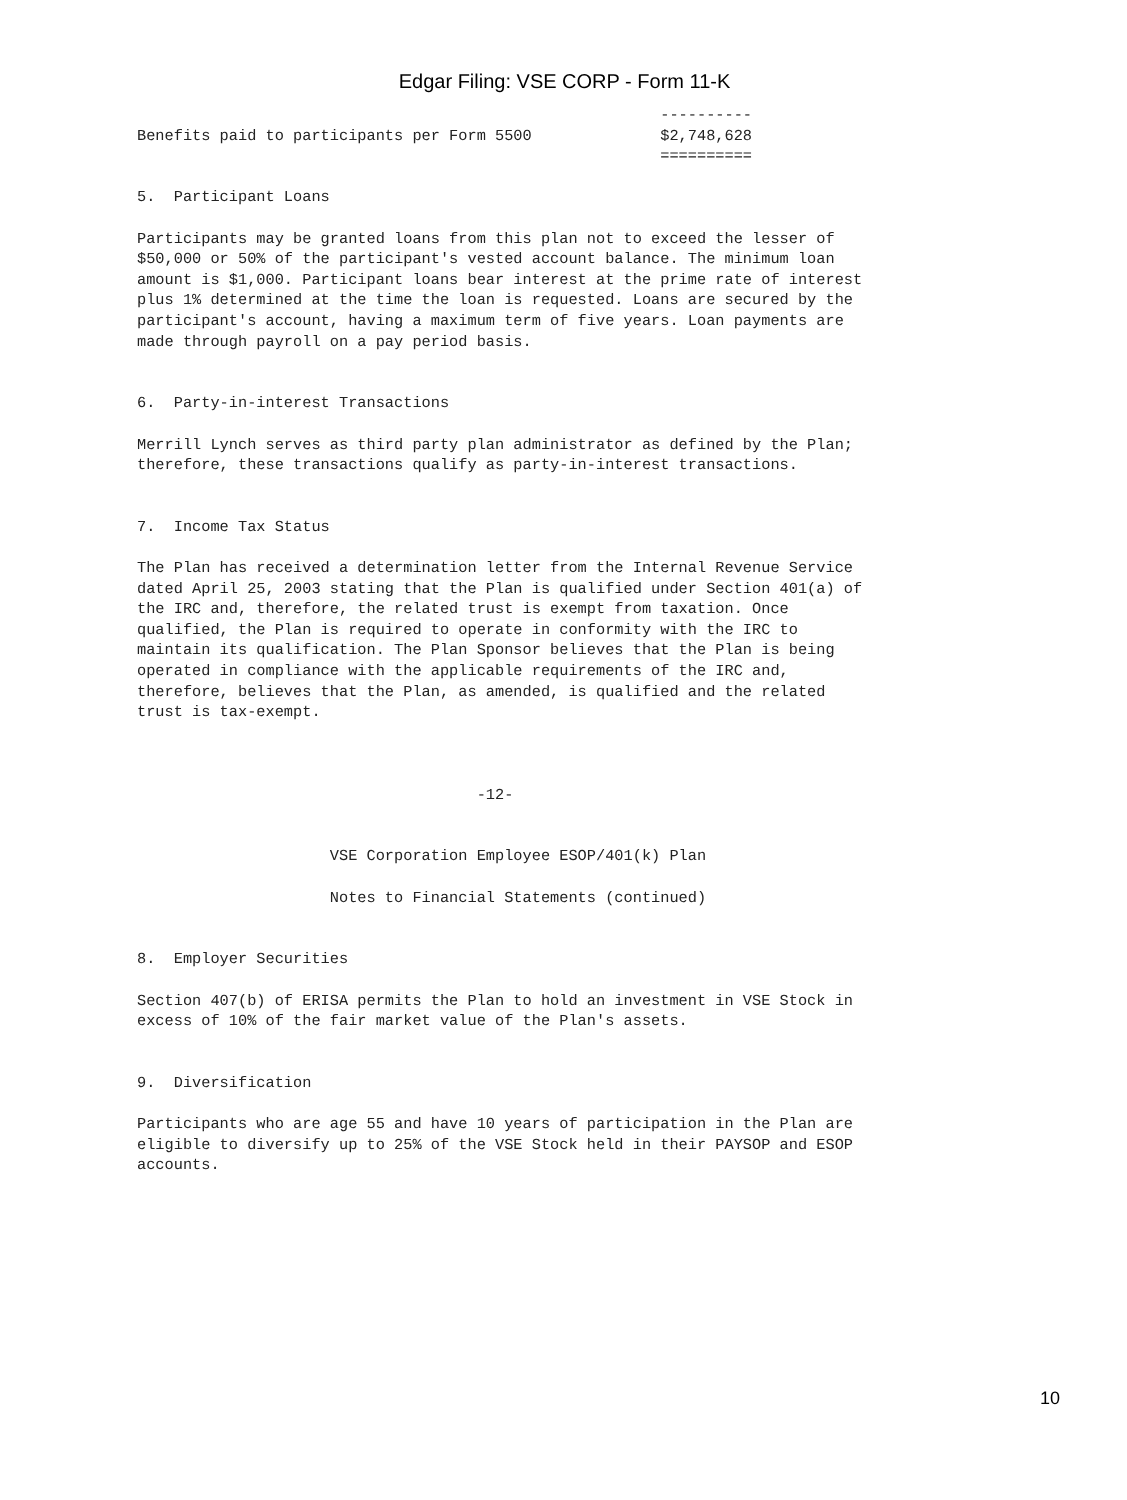Edgar Filing: VSE CORP - Form 11-K
                                                         ----------
Benefits paid to participants per Form 5500              $2,748,628
                                                         ==========

5.  Participant Loans

Participants may be granted loans from this plan not to exceed the lesser of
$50,000 or 50% of the participant's vested account balance. The minimum loan
amount is $1,000. Participant loans bear interest at the prime rate of interest
plus 1% determined at the time the loan is requested. Loans are secured by the
participant's account, having a maximum term of five years. Loan payments are
made through payroll on a pay period basis.


6.  Party-in-interest Transactions

Merrill Lynch serves as third party plan administrator as defined by the Plan;
therefore, these transactions qualify as party-in-interest transactions.


7.  Income Tax Status

The Plan has received a determination letter from the Internal Revenue Service
dated April 25, 2003 stating that the Plan is qualified under Section 401(a) of
the IRC and, therefore, the related trust is exempt from taxation. Once
qualified, the Plan is required to operate in conformity with the IRC to
maintain its qualification. The Plan Sponsor believes that the Plan is being
operated in compliance with the applicable requirements of the IRC and,
therefore, believes that the Plan, as amended, is qualified and the related
trust is tax-exempt.



                                     -12-


                     VSE Corporation Employee ESOP/401(k) Plan

                     Notes to Financial Statements (continued)


8.  Employer Securities

Section 407(b) of ERISA permits the Plan to hold an investment in VSE Stock in
excess of 10% of the fair market value of the Plan's assets.


9.  Diversification

Participants who are age 55 and have 10 years of participation in the Plan are
eligible to diversify up to 25% of the VSE Stock held in their PAYSOP and ESOP
accounts.
10